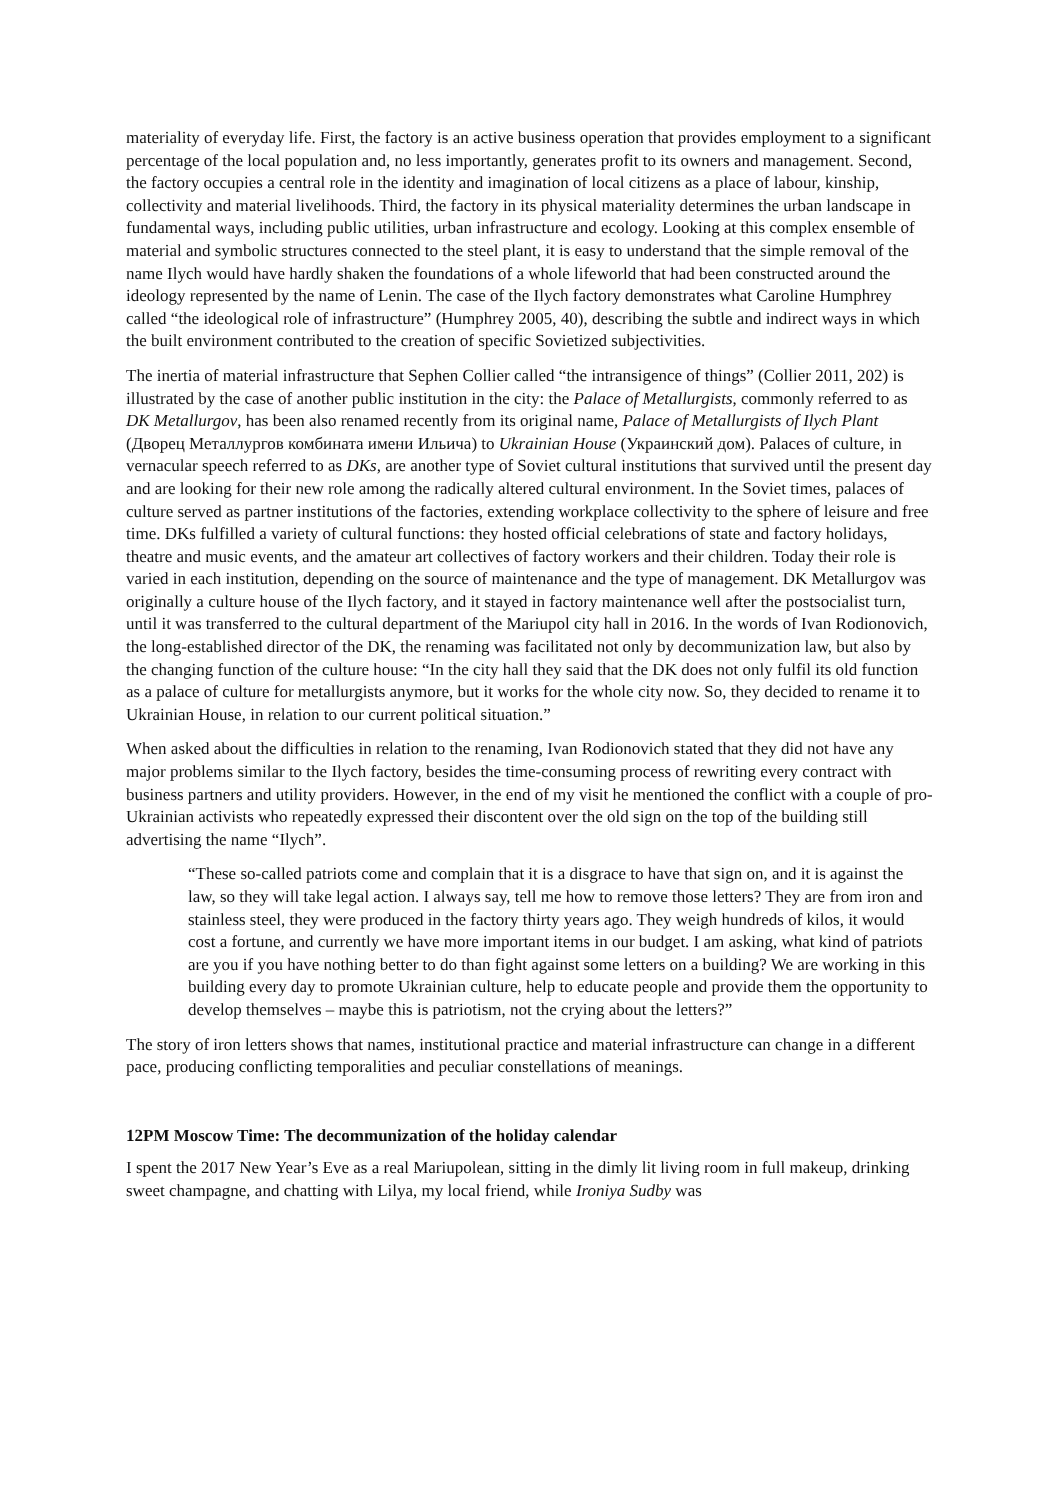materiality of everyday life. First, the factory is an active business operation that provides employment to a significant percentage of the local population and, no less importantly, generates profit to its owners and management. Second, the factory occupies a central role in the identity and imagination of local citizens as a place of labour, kinship, collectivity and material livelihoods. Third, the factory in its physical materiality determines the urban landscape in fundamental ways, including public utilities, urban infrastructure and ecology. Looking at this complex ensemble of material and symbolic structures connected to the steel plant, it is easy to understand that the simple removal of the name Ilych would have hardly shaken the foundations of a whole lifeworld that had been constructed around the ideology represented by the name of Lenin. The case of the Ilych factory demonstrates what Caroline Humphrey called “the ideological role of infrastructure” (Humphrey 2005, 40), describing the subtle and indirect ways in which the built environment contributed to the creation of specific Sovietized subjectivities.
The inertia of material infrastructure that Sephen Collier called “the intransigence of things” (Collier 2011, 202) is illustrated by the case of another public institution in the city: the Palace of Metallurgists, commonly referred to as DK Metallurgov, has been also renamed recently from its original name, Palace of Metallurgists of Ilych Plant (Дворец Металлургов комбината имени Ильича) to Ukrainian House (Украинский дом). Palaces of culture, in vernacular speech referred to as DKs, are another type of Soviet cultural institutions that survived until the present day and are looking for their new role among the radically altered cultural environment. In the Soviet times, palaces of culture served as partner institutions of the factories, extending workplace collectivity to the sphere of leisure and free time. DKs fulfilled a variety of cultural functions: they hosted official celebrations of state and factory holidays, theatre and music events, and the amateur art collectives of factory workers and their children. Today their role is varied in each institution, depending on the source of maintenance and the type of management. DK Metallurgov was originally a culture house of the Ilych factory, and it stayed in factory maintenance well after the postsocialist turn, until it was transferred to the cultural department of the Mariupol city hall in 2016. In the words of Ivan Rodionovich, the long-established director of the DK, the renaming was facilitated not only by decommunization law, but also by the changing function of the culture house: “In the city hall they said that the DK does not only fulfil its old function as a palace of culture for metallurgists anymore, but it works for the whole city now. So, they decided to rename it to Ukrainian House, in relation to our current political situation.”
When asked about the difficulties in relation to the renaming, Ivan Rodionovich stated that they did not have any major problems similar to the Ilych factory, besides the time-consuming process of rewriting every contract with business partners and utility providers. However, in the end of my visit he mentioned the conflict with a couple of pro-Ukrainian activists who repeatedly expressed their discontent over the old sign on the top of the building still advertising the name “Ilych”.
“These so-called patriots come and complain that it is a disgrace to have that sign on, and it is against the law, so they will take legal action. I always say, tell me how to remove those letters? They are from iron and stainless steel, they were produced in the factory thirty years ago. They weigh hundreds of kilos, it would cost a fortune, and currently we have more important items in our budget. I am asking, what kind of patriots are you if you have nothing better to do than fight against some letters on a building? We are working in this building every day to promote Ukrainian culture, help to educate people and provide them the opportunity to develop themselves – maybe this is patriotism, not the crying about the letters?”
The story of iron letters shows that names, institutional practice and material infrastructure can change in a different pace, producing conflicting temporalities and peculiar constellations of meanings.
12PM Moscow Time: The decommunization of the holiday calendar
I spent the 2017 New Year’s Eve as a real Mariupolean, sitting in the dimly lit living room in full makeup, drinking sweet champagne, and chatting with Lilya, my local friend, while Ironiya Sudby was